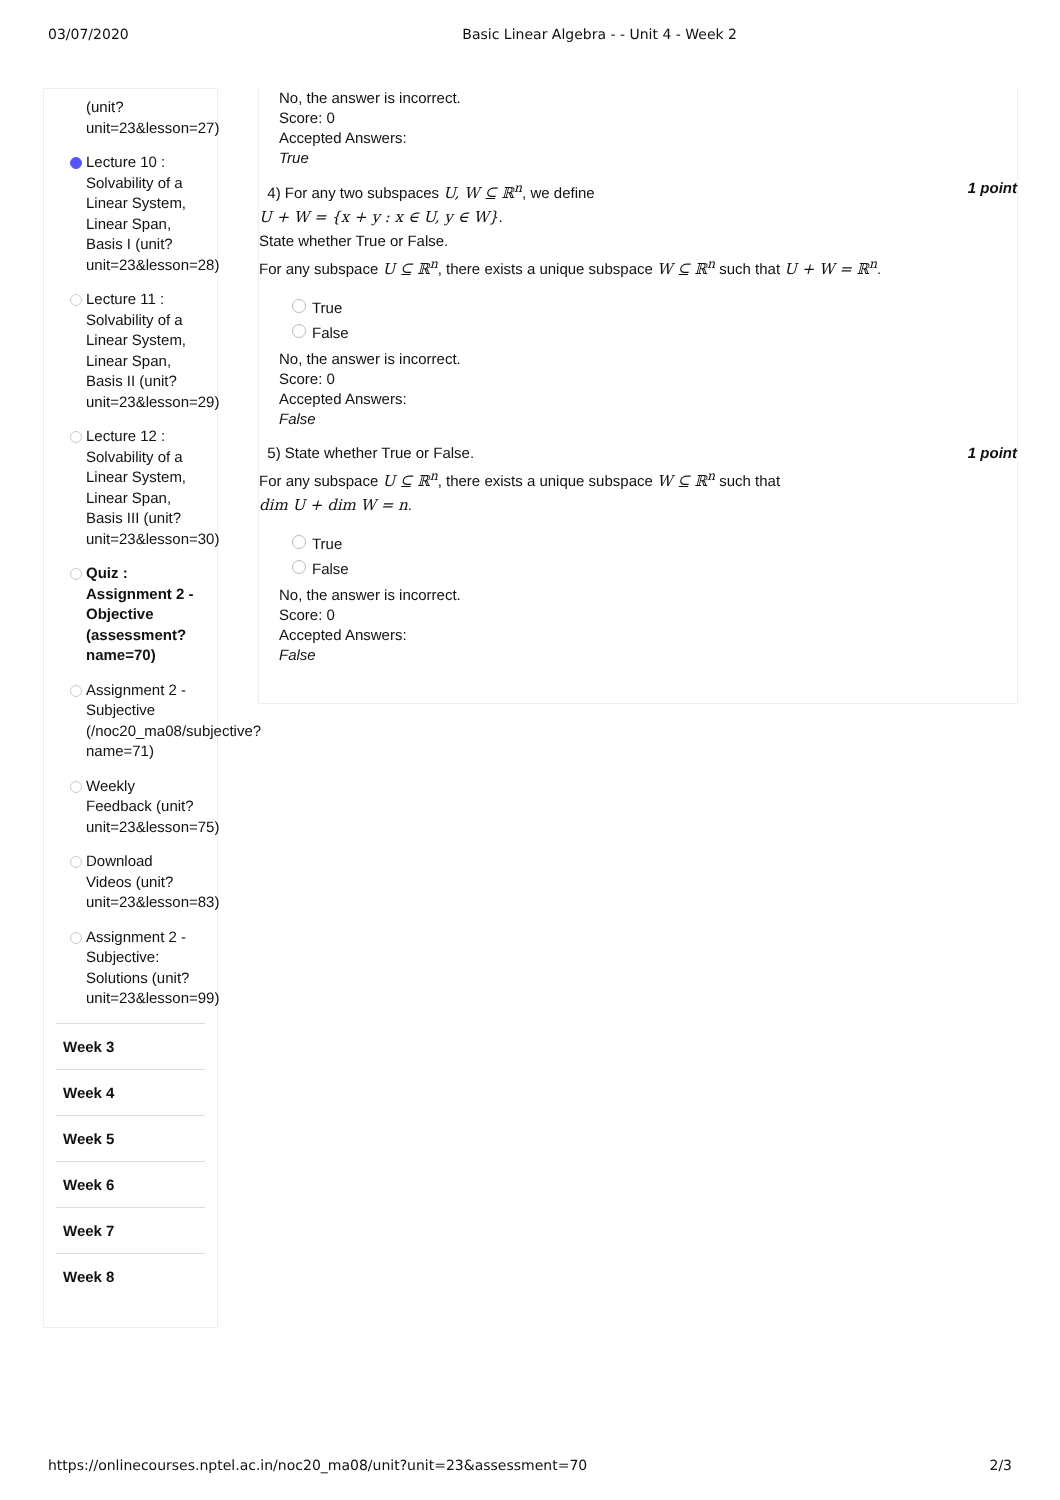03/07/2020 Basic Linear Algebra - - Unit 4 - Week 2
(unit?
unit=23&lesson=27)
Lecture 10 :
Solvability of a
Linear System,
Linear Span,
Basis I (unit?
unit=23&lesson=28)
Lecture 11 :
Solvability of a
Linear System,
Linear Span,
Basis II (unit?
unit=23&lesson=29)
Lecture 12 :
Solvability of a
Linear System,
Linear Span,
Basis III (unit?
unit=23&lesson=30)
Quiz :
Assignment 2 -
Objective
(assessment?
name=70)
Assignment 2 -
Subjective
(/noc20_ma08/subjective?
name=71)
Weekly
Feedback (unit?
unit=23&lesson=75)
Download
Videos (unit?
unit=23&lesson=83)
Assignment 2 -
Subjective:
Solutions (unit?
unit=23&lesson=99)
Week 3
Week 4
Week 5
Week 6
Week 7
Week 8
No, the answer is incorrect.
Score: 0
Accepted Answers:
True
1 point 4) For any two subspaces U, W ⊆ ℝ<sup>n</sup>, we define
U + W = {x + y : x ∈ U, y ∈ W}.
State whether True or False.
For any subspace U ⊆ ℝ<sup>n</sup>, there exists a unique subspace W ⊆ ℝ<sup>n</sup> such that U + W = ℝ<sup>n</sup>.
True
False
No, the answer is incorrect.
Score: 0
Accepted Answers:
False
1 point 5) State whether True or False.
For any subspace U ⊆ ℝ<sup>n</sup>, there exists a unique subspace W ⊆ ℝ<sup>n</sup> such that
dim U + dim W = n.
True
False
No, the answer is incorrect.
Score: 0
Accepted Answers:
False
https://onlinecourses.nptel.ac.in/noc20_ma08/unit?unit=23&assessment=70 2/3